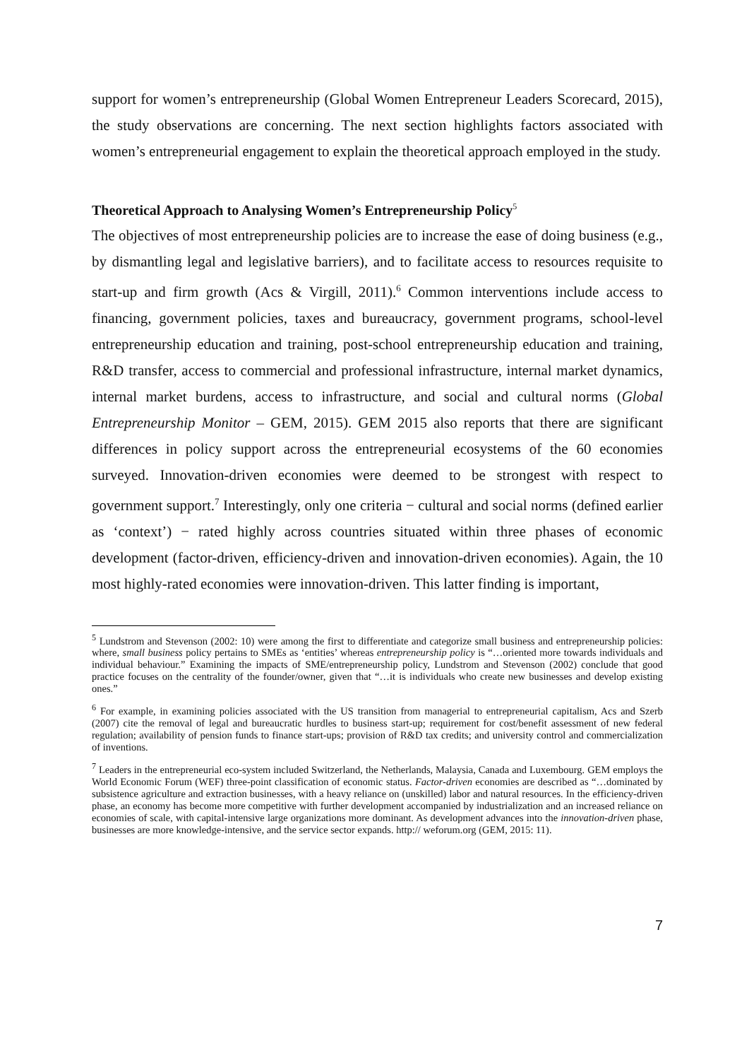support for women’s entrepreneurship (Global Women Entrepreneur Leaders Scorecard, 2015), the study observations are concerning. The next section highlights factors associated with women’s entrepreneurial engagement to explain the theoretical approach employed in the study.
Theoretical Approach to Analysing Women’s Entrepreneurship Policy<sup>5</sup>
The objectives of most entrepreneurship policies are to increase the ease of doing business (e.g., by dismantling legal and legislative barriers), and to facilitate access to resources requisite to start-up and firm growth (Acs & Virgill, 2011).<sup>6</sup> Common interventions include access to financing, government policies, taxes and bureaucracy, government programs, school-level entrepreneurship education and training, post-school entrepreneurship education and training, R&D transfer, access to commercial and professional infrastructure, internal market dynamics, internal market burdens, access to infrastructure, and social and cultural norms (Global Entrepreneurship Monitor – GEM, 2015). GEM 2015 also reports that there are significant differences in policy support across the entrepreneurial ecosystems of the 60 economies surveyed. Innovation-driven economies were deemed to be strongest with respect to government support.<sup>7</sup> Interestingly, only one criteria − cultural and social norms (defined earlier as ‘context’) − rated highly across countries situated within three phases of economic development (factor-driven, efficiency-driven and innovation-driven economies). Again, the 10 most highly-rated economies were innovation-driven. This latter finding is important,
<sup>5</sup> Lundstrom and Stevenson (2002: 10) were among the first to differentiate and categorize small business and entrepreneurship policies: where, small business policy pertains to SMEs as ‘entities’ whereas entrepreneurship policy is “…oriented more towards individuals and individual behaviour.” Examining the impacts of SME/entrepreneurship policy, Lundstrom and Stevenson (2002) conclude that good practice focuses on the centrality of the founder/owner, given that “…it is individuals who create new businesses and develop existing ones.”
<sup>6</sup> For example, in examining policies associated with the US transition from managerial to entrepreneurial capitalism, Acs and Szerb (2007) cite the removal of legal and bureaucratic hurdles to business start-up; requirement for cost/benefit assessment of new federal regulation; availability of pension funds to finance start-ups; provision of R&D tax credits; and university control and commercialization of inventions.
<sup>7</sup> Leaders in the entrepreneurial eco-system included Switzerland, the Netherlands, Malaysia, Canada and Luxembourg. GEM employs the World Economic Forum (WEF) three-point classification of economic status. Factor-driven economies are described as “…dominated by subsistence agriculture and extraction businesses, with a heavy reliance on (unskilled) labor and natural resources. In the efficiency-driven phase, an economy has become more competitive with further development accompanied by industrialization and an increased reliance on economies of scale, with capital-intensive large organizations more dominant. As development advances into the innovation-driven phase, businesses are more knowledge-intensive, and the service sector expands. http:// weforum.org (GEM, 2015: 11).
7